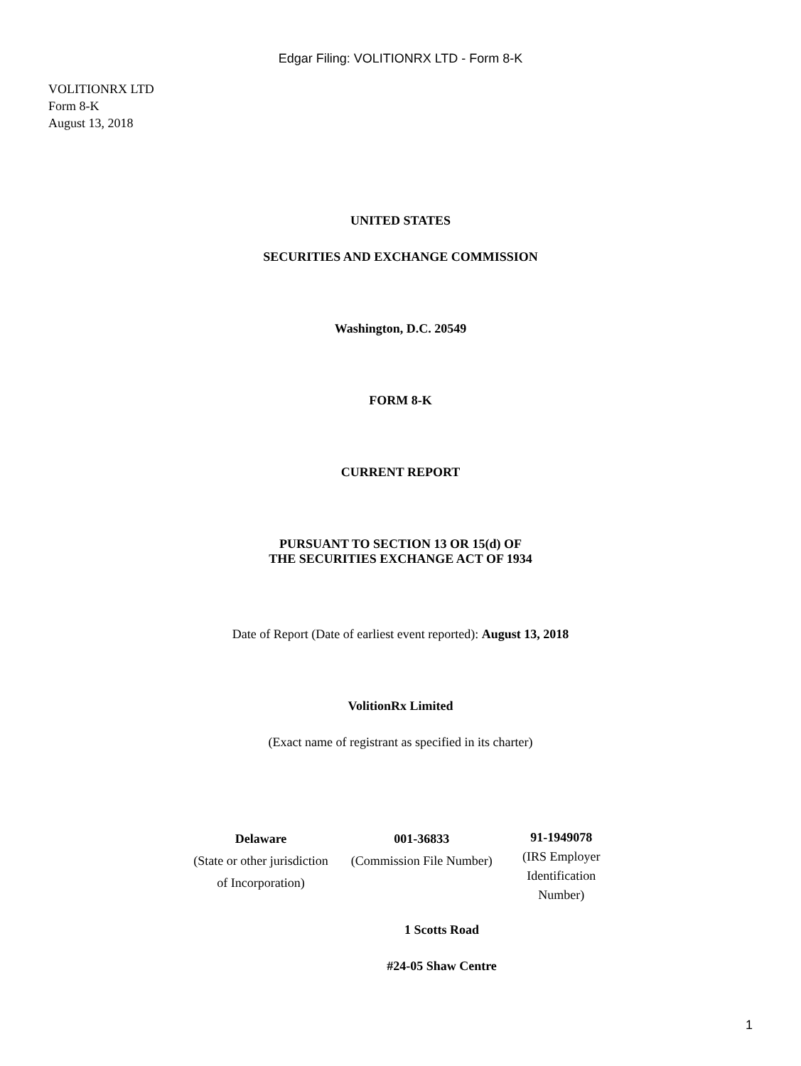Edgar Filing: VOLITIONRX LTD - Form 8-K
VOLITIONRX LTD
Form 8-K
August 13, 2018
UNITED STATES
SECURITIES AND EXCHANGE COMMISSION
Washington, D.C. 20549
FORM 8-K
CURRENT REPORT
PURSUANT TO SECTION 13 OR 15(d) OF
THE SECURITIES EXCHANGE ACT OF 1934
Date of Report (Date of earliest event reported): August 13, 2018
VolitionRx Limited
(Exact name of registrant as specified in its charter)
| Delaware (State or other jurisdiction of Incorporation) | 001-36833 (Commission File Number) | 91-1949078 (IRS Employer Identification Number) |
1 Scotts Road
#24-05 Shaw Centre
1